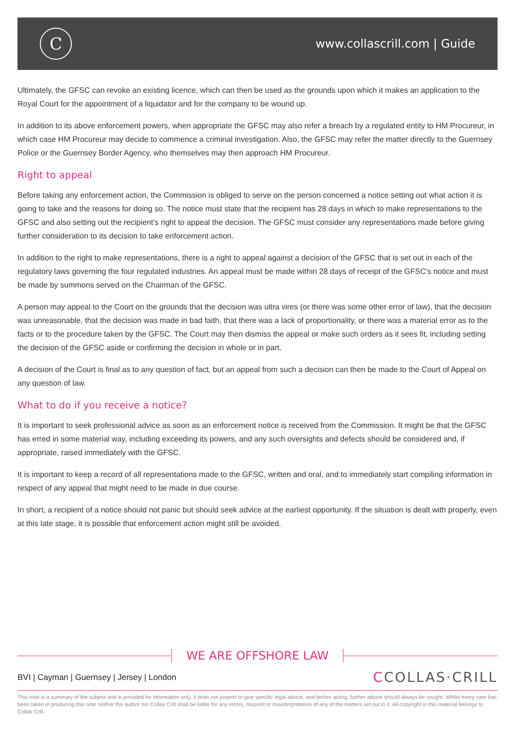C
www.collascrill.com | Guide
Ultimately, the GFSC can revoke an existing licence, which can then be used as the grounds upon which it makes an application to the Royal Court for the appointment of a liquidator and for the company to be wound up.
In addition to its above enforcement powers, when appropriate the GFSC may also refer a breach by a regulated entity to HM Procureur, in which case HM Procureur may decide to commence a criminal investigation. Also, the GFSC may refer the matter directly to the Guernsey Police or the Guernsey Border Agency, who themselves may then approach HM Procureur.
Right to appeal
Before taking any enforcement action, the Commission is obliged to serve on the person concerned a notice setting out what action it is going to take and the reasons for doing so. The notice must state that the recipient has 28 days in which to make representations to the GFSC and also setting out the recipient's right to appeal the decision. The GFSC must consider any representations made before giving further consideration to its decision to take enforcement action.
In addition to the right to make representations, there is a right to appeal against a decision of the GFSC that is set out in each of the regulatory laws governing the four regulated industries. An appeal must be made within 28 days of receipt of the GFSC's notice and must be made by summons served on the Chairman of the GFSC.
A person may appeal to the Court on the grounds that the decision was ultra vires (or there was some other error of law), that the decision was unreasonable, that the decision was made in bad faith, that there was a lack of proportionality, or there was a material error as to the facts or to the procedure taken by the GFSC. The Court may then dismiss the appeal or make such orders as it sees fit, including setting the decision of the GFSC aside or confirming the decision in whole or in part.
A decision of the Court is final as to any question of fact, but an appeal from such a decision can then be made to the Court of Appeal on any question of law.
What to do if you receive a notice?
It is important to seek professional advice as soon as an enforcement notice is received from the Commission. It might be that the GFSC has erred in some material way, including exceeding its powers, and any such oversights and defects should be considered and, if appropriate, raised immediately with the GFSC.
It is important to keep a record of all representations made to the GFSC, written and oral, and to immediately start compiling information in respect of any appeal that might need to be made in due course.
In short, a recipient of a notice should not panic but should seek advice at the earliest opportunity. If the situation is dealt with properly, even at this late stage, it is possible that enforcement action might still be avoided.
WE ARE OFFSHORE LAW
BVI | Cayman | Guernsey | Jersey | London
CCOLLAS·CRILL
This note is a summary of the subject and is provided for information only. It does not purport to give specific legal advice, and before acting, further advice should always be sought. Whilst every care has been taken in producing this note neither the author nor Collas Crill shall be liable for any errors, misprint or misinterpretation of any of the matters set out in it. All copyright in this material belongs to Collas Crill.